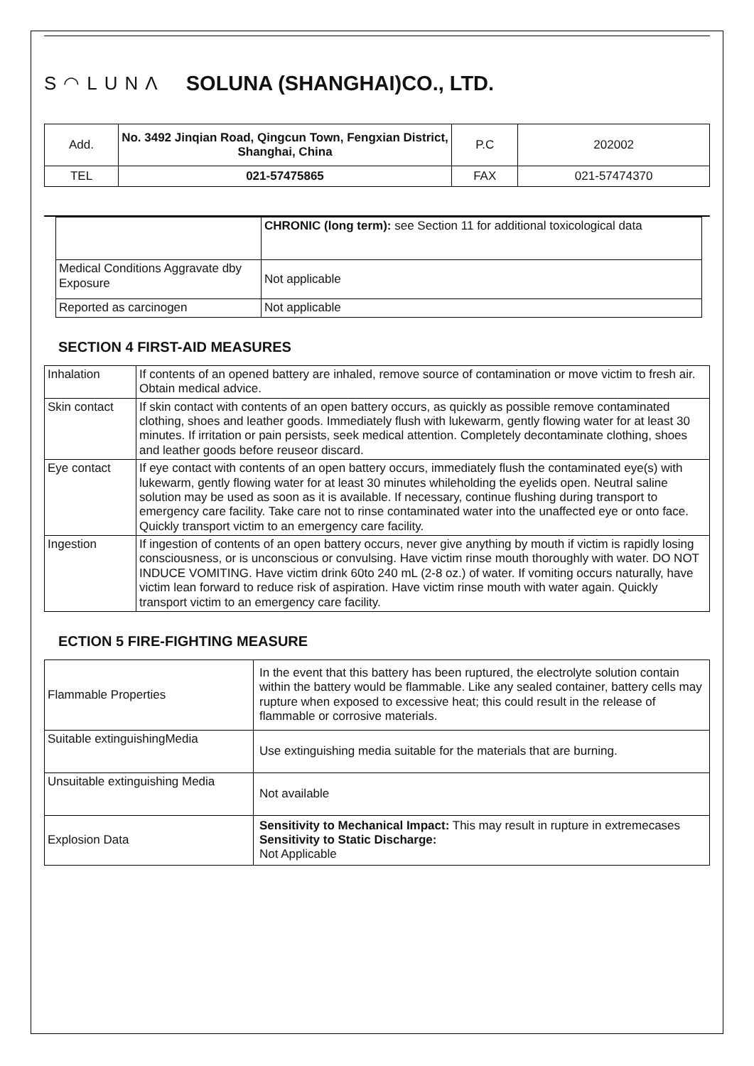S◠LUNΛ SOLUNA (SHANGHAI)CO., LTD.
| Add. | No. 3492 Jinqian Road, Qingcun Town, Fengxian District, Shanghai, China | P.C | 202002 |
| TEL | 021-57475865 | FAX | 021-57474370 |
| | CHRONIC (long term): see Section 11 for additional toxicological data |
| Medical Conditions Aggravate dby Exposure | Not applicable |
| Reported as carcinogen | Not applicable |
SECTION 4 FIRST-AID MEASURES
| Inhalation | If contents of an opened battery are inhaled, remove source of contamination or move victim to fresh air. Obtain medical advice. |
| Skin contact | If skin contact with contents of an open battery occurs, as quickly as possible remove contaminated clothing, shoes and leather goods. Immediately flush with lukewarm, gently flowing water for at least 30 minutes. If irritation or pain persists, seek medical attention. Completely decontaminate clothing, shoes and leather goods before reuseor discard. |
| Eye contact | If eye contact with contents of an open battery occurs, immediately flush the contaminated eye(s) with lukewarm, gently flowing water for at least 30 minutes whileholding the eyelids open. Neutral saline solution may be used as soon as it is available. If necessary, continue flushing during transport to emergency care facility. Take care not to rinse contaminated water into the unaffected eye or onto face. Quickly transport victim to an emergency care facility. |
| Ingestion | If ingestion of contents of an open battery occurs, never give anything by mouth if victim is rapidly losing consciousness, or is unconscious or convulsing. Have victim rinse mouth thoroughly with water. DO NOT INDUCE VOMITING. Have victim drink 60to 240 mL (2-8 oz.) of water. If vomiting occurs naturally, have victim lean forward to reduce risk of aspiration. Have victim rinse mouth with water again. Quickly transport victim to an emergency care facility. |
ECTION 5 FIRE-FIGHTING MEASURE
| Flammable Properties | In the event that this battery has been ruptured, the electrolyte solution contain within the battery would be flammable. Like any sealed container, battery cells may rupture when exposed to excessive heat; this could result in the release of flammable or corrosive materials. |
| Suitable extinguishingMedia | Use extinguishing media suitable for the materials that are burning. |
| Unsuitable extinguishing Media | Not available |
| Explosion Data | Sensitivity to Mechanical Impact: This may result in rupture in extremecases Sensitivity to Static Discharge: Not Applicable |